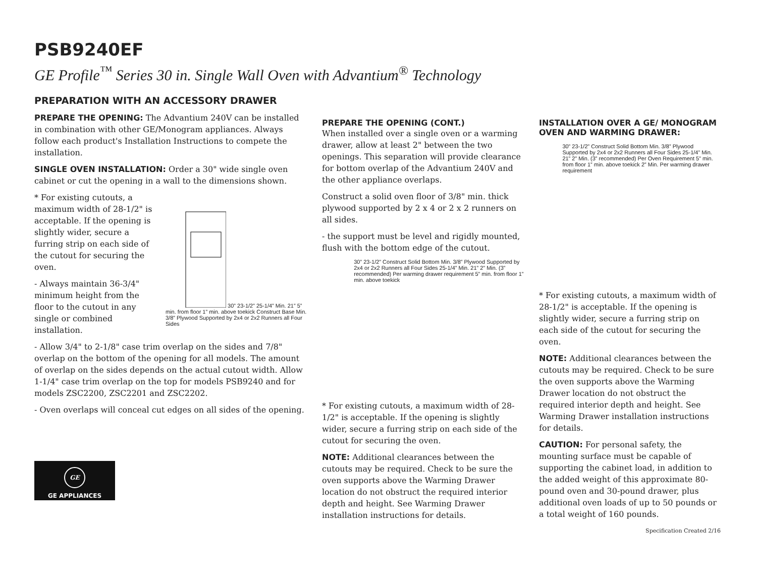PSB9240EF
GE Profile<sup>™</sup> Series 30 in. Single Wall Oven with Advantium<sup>®</sup> Technology
PREPARATION WITH AN ACCESSORY DRAWER
PREPARE THE OPENING: The Advantium 240V can be installed in combination with other GE/Monogram appliances. Always follow each product's Installation Instructions to compete the installation.
SINGLE OVEN INSTALLATION: Order a 30" wide single oven cabinet or cut the opening in a wall to the dimensions shown.
* For existing cutouts, a maximum width of 28-1/2" is acceptable. If the opening is slightly wider, secure a furring strip on each side of the cutout for securing the oven.
- Always maintain 36-3/4" minimum height from the floor to the cutout in any single or combined installation.
30” 23-1/2” 25-1/4” Min. 21” 5” min. from floor 1” min. above toekick Construct Base Min. 3/8” Plywood Supported by 2x4 or 2x2 Runners all Four Sides
- Allow 3/4" to 2-1/8" case trim overlap on the sides and 7/8" overlap on the bottom of the opening for all models. The amount of overlap on the sides depends on the actual cutout width. Allow 1-1/4" case trim overlap on the top for models PSB9240 and for models ZSC2200, ZSC2201 and ZSC2202.
- Oven overlaps will conceal cut edges on all sides of the opening.
GE
GE APPLIANCES
PREPARE THE OPENING (CONT.)
When installed over a single oven or a warming drawer, allow at least 2" between the two openings. This separation will provide clearance for bottom overlap of the Advantium 240V and the other appliance overlaps.
Construct a solid oven floor of 3/8" min. thick plywood supported by 2 x 4 or 2 x 2 runners on all sides.
- the support must be level and rigidly mounted, flush with the bottom edge of the cutout.
30” 23-1/2” Construct Solid Bottom Min. 3/8” Plywood Supported by 2x4 or 2x2 Runners all Four Sides 25-1/4” Min. 21” 2” Min. (3” recommended) Per warming drawer requirement 5” min. from floor 1” min. above toekick
* For existing cutouts, a maximum width of 28-1/2" is acceptable. If the opening is slightly wider, secure a furring strip on each side of the cutout for securing the oven.
NOTE: Additional clearances between the cutouts may be required. Check to be sure the oven supports above the Warming Drawer location do not obstruct the required interior depth and height. See Warming Drawer installation instructions for details.
INSTALLATION OVER A GE/ MONOGRAM OVEN AND WARMING DRAWER:
30” 23-1/2” Construct Solid Bottom Min. 3/8” Plywood Supported by 2x4 or 2x2 Runners all Four Sides 25-1/4” Min. 21” 2” Min. (3” recommended) Per Oven Requirement 5” min. from floor 1” min. above toekick 2” Min. Per warming drawer requirement
* For existing cutouts, a maximum width of 28-1/2" is acceptable. If the opening is slightly wider, secure a furring strip on each side of the cutout for securing the oven.
NOTE: Additional clearances between the cutouts may be required. Check to be sure the oven supports above the Warming Drawer location do not obstruct the required interior depth and height. See Warming Drawer installation instructions for details.
CAUTION: For personal safety, the mounting surface must be capable of supporting the cabinet load, in addition to the added weight of this approximate 80-pound oven and 30-pound drawer, plus additional oven loads of up to 50 pounds or a total weight of 160 pounds.
Specification Created 2/16